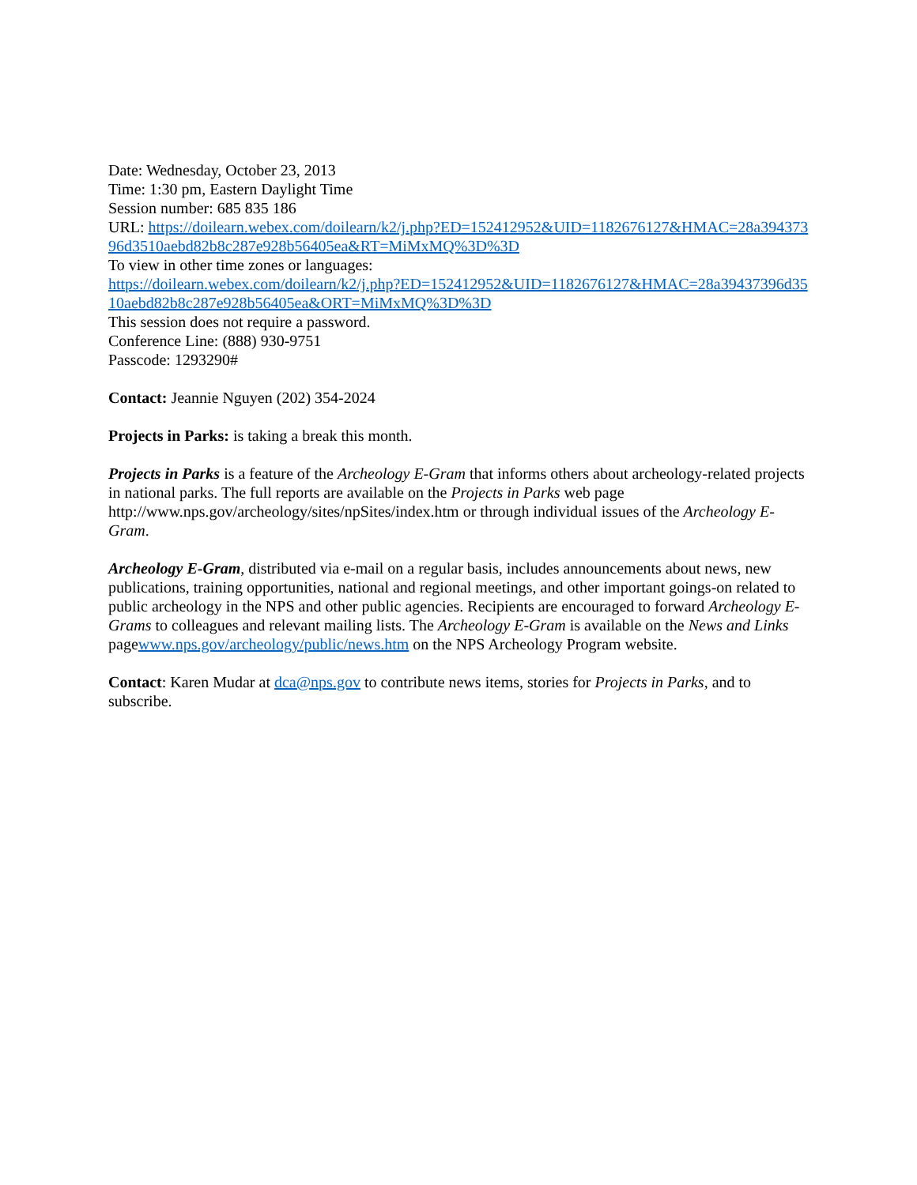Date: Wednesday, October 23, 2013
Time: 1:30 pm, Eastern Daylight Time
Session number: 685 835 186
URL: https://doilearn.webex.com/doilearn/k2/j.php?ED=152412952&UID=1182676127&HMAC=28a39437396d3510aebd82b8c287e928b56405ea&RT=MiMxMQ%3D%3D
To view in other time zones or languages:
https://doilearn.webex.com/doilearn/k2/j.php?ED=152412952&UID=1182676127&HMAC=28a39437396d3510aebd82b8c287e928b56405ea&ORT=MiMxMQ%3D%3D
This session does not require a password.
Conference Line: (888) 930-9751
Passcode: 1293290#
Contact: Jeannie Nguyen (202) 354-2024
Projects in Parks: is taking a break this month.
Projects in Parks is a feature of the Archeology E-Gram that informs others about archeology-related projects in national parks. The full reports are available on the Projects in Parks web page http://www.nps.gov/archeology/sites/npSites/index.htm or through individual issues of the Archeology E-Gram.
Archeology E-Gram, distributed via e-mail on a regular basis, includes announcements about news, new publications, training opportunities, national and regional meetings, and other important goings-on related to public archeology in the NPS and other public agencies. Recipients are encouraged to forward Archeology E-Grams to colleagues and relevant mailing lists. The Archeology E-Gram is available on the News and Links pagewww.nps.gov/archeology/public/news.htm on the NPS Archeology Program website.
Contact: Karen Mudar at dca@nps.gov to contribute news items, stories for Projects in Parks, and to subscribe.